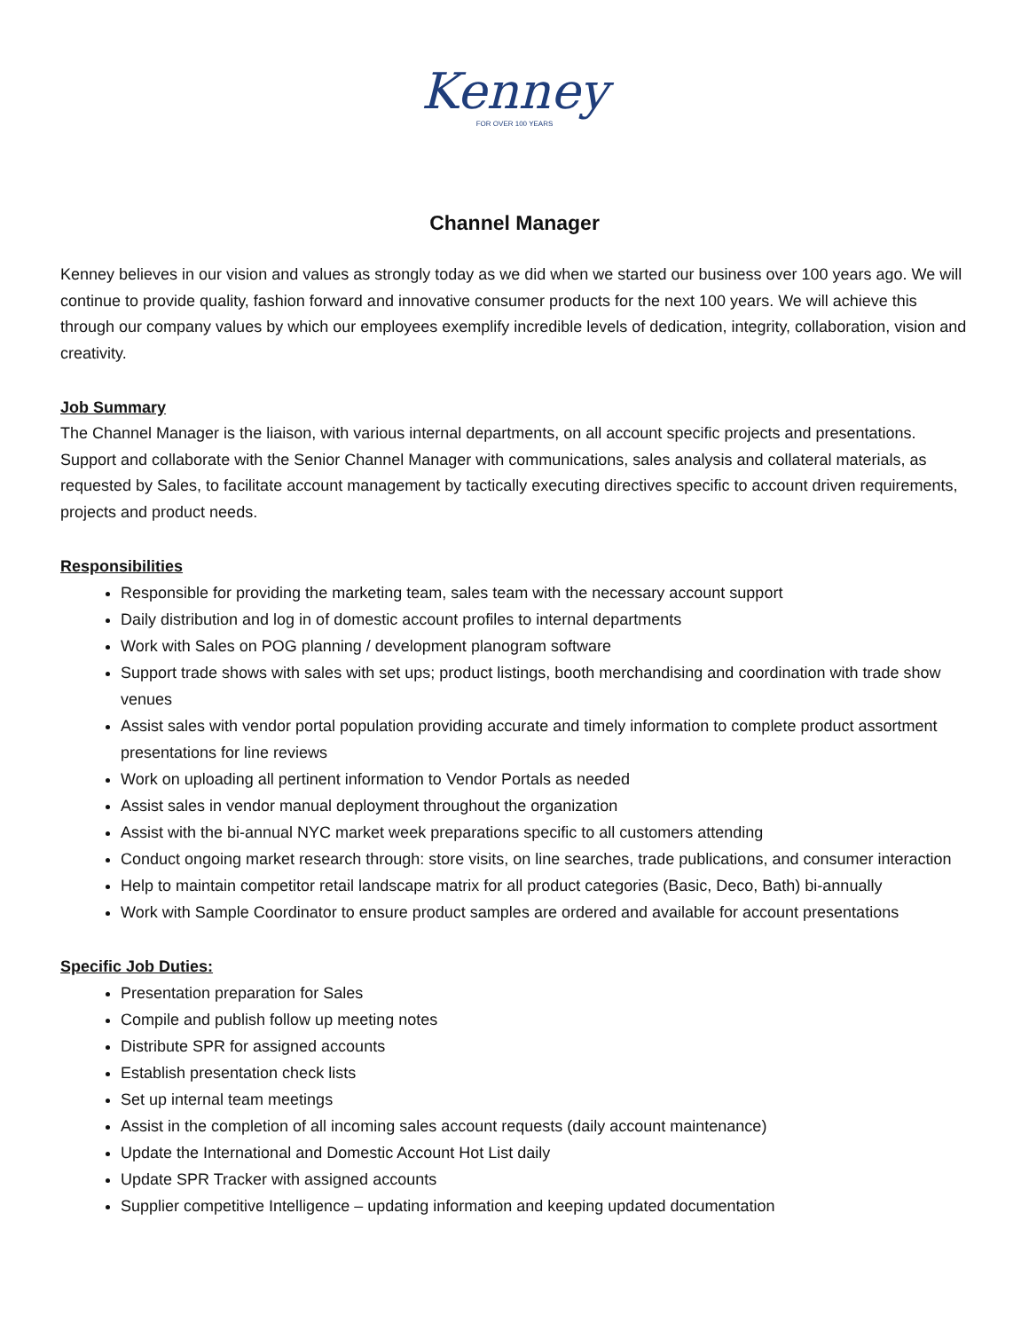Kenney
FOR OVER 100 YEARS
Channel Manager
Kenney believes in our vision and values as strongly today as we did when we started our business over 100 years ago. We will continue to provide quality, fashion forward and innovative consumer products for the next 100 years. We will achieve this through our company values by which our employees exemplify incredible levels of dedication, integrity, collaboration, vision and creativity.
Job Summary
The Channel Manager is the liaison, with various internal departments, on all account specific projects and presentations. Support and collaborate with the Senior Channel Manager with communications, sales analysis and collateral materials, as requested by Sales, to facilitate account management by tactically executing directives specific to account driven requirements, projects and product needs.
Responsibilities
Responsible for providing the marketing team, sales team with the necessary account support
Daily distribution and log in of domestic account profiles to internal departments
Work with Sales on POG planning / development planogram software
Support trade shows with sales with set ups; product listings, booth merchandising and coordination with trade show venues
Assist sales with vendor portal population providing accurate and timely information to complete product assortment presentations for line reviews
Work on uploading all pertinent information to Vendor Portals as needed
Assist sales in vendor manual deployment throughout the organization
Assist with the bi-annual NYC market week preparations specific to all customers attending
Conduct ongoing market research through: store visits, on line searches, trade publications, and consumer interaction
Help to maintain competitor retail landscape matrix for all product categories (Basic, Deco, Bath) bi-annually
Work with Sample Coordinator to ensure product samples are ordered and available for account presentations
Specific Job Duties:
Presentation preparation for Sales
Compile and publish follow up meeting notes
Distribute SPR for assigned accounts
Establish presentation check lists
Set up internal team meetings
Assist in the completion of all incoming sales account requests (daily account maintenance)
Update the International and Domestic Account Hot List daily
Update SPR Tracker with assigned accounts
Supplier competitive Intelligence – updating information and keeping updated documentation